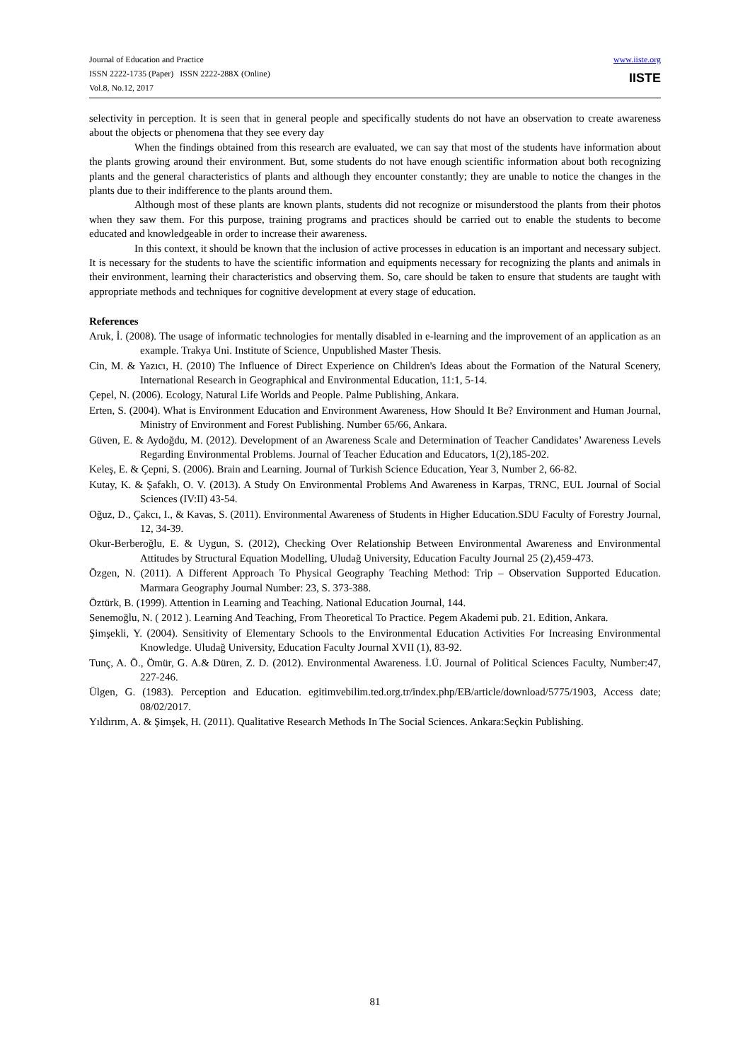Journal of Education and Practice
ISSN 2222-1735 (Paper) ISSN 2222-288X (Online)
Vol.8, No.12, 2017
www.iiste.org
IISTE
selectivity in perception. It is seen that in general people and specifically students do not have an observation to create awareness about the objects or phenomena that they see every day
When the findings obtained from this research are evaluated, we can say that most of the students have information about the plants growing around their environment. But, some students do not have enough scientific information about both recognizing plants and the general characteristics of plants and although they encounter constantly; they are unable to notice the changes in the plants due to their indifference to the plants around them.
Although most of these plants are known plants, students did not recognize or misunderstood the plants from their photos when they saw them. For this purpose, training programs and practices should be carried out to enable the students to become educated and knowledgeable in order to increase their awareness.
In this context, it should be known that the inclusion of active processes in education is an important and necessary subject. It is necessary for the students to have the scientific information and equipments necessary for recognizing the plants and animals in their environment, learning their characteristics and observing them. So, care should be taken to ensure that students are taught with appropriate methods and techniques for cognitive development at every stage of education.
References
Aruk, İ. (2008). The usage of informatic technologies for mentally disabled in e-learning and the improvement of an application as an example. Trakya Uni. Institute of Science, Unpublished Master Thesis.
Cin, M. & Yazıcı, H. (2010) The Influence of Direct Experience on Children's Ideas about the Formation of the Natural Scenery, International Research in Geographical and Environmental Education, 11:1, 5-14.
Çepel, N. (2006). Ecology, Natural Life Worlds and People. Palme Publishing, Ankara.
Erten, S. (2004). What is Environment Education and Environment Awareness, How Should It Be? Environment and Human Journal, Ministry of Environment and Forest Publishing. Number 65/66, Ankara.
Güven, E. & Aydoğdu, M. (2012). Development of an Awareness Scale and Determination of Teacher Candidates’ Awareness Levels Regarding Environmental Problems. Journal of Teacher Education and Educators, 1(2),185-202.
Keleş, E. & Çepni, S. (2006). Brain and Learning. Journal of Turkish Science Education, Year 3, Number 2, 66-82.
Kutay, K. & Şafaklı, O. V. (2013). A Study On Environmental Problems And Awareness in Karpas, TRNC, EUL Journal of Social Sciences (IV:II) 43-54.
Oğuz, D., Çakcı, I., & Kavas, S. (2011). Environmental Awareness of Students in Higher Education.SDU Faculty of Forestry Journal, 12, 34-39.
Okur-Berberoğlu, E. & Uygun, S. (2012), Checking Over Relationship Between Environmental Awareness and Environmental Attitudes by Structural Equation Modelling, Uludağ University, Education Faculty Journal 25 (2),459-473.
Özgen, N. (2011). A Different Approach To Physical Geography Teaching Method: Trip – Observation Supported Education. Marmara Geography Journal Number: 23, S. 373-388.
Öztürk, B. (1999). Attention in Learning and Teaching. National Education Journal, 144.
Senemoğlu, N. ( 2012 ). Learning And Teaching, From Theoretical To Practice. Pegem Akademi pub. 21. Edition, Ankara.
Şimşekli, Y. (2004). Sensitivity of Elementary Schools to the Environmental Education Activities For Increasing Environmental Knowledge. Uludağ University, Education Faculty Journal XVII (1), 83-92.
Tunç, A. Ö., Ömür, G. A.& Düren, Z. D. (2012). Environmental Awareness. İ.Ü. Journal of Political Sciences Faculty, Number:47, 227-246.
Ülgen, G. (1983). Perception and Education. egitimvebilim.ted.org.tr/index.php/EB/article/download/5775/1903, Access date; 08/02/2017.
Yıldırım, A. & Şimşek, H. (2011). Qualitative Research Methods In The Social Sciences. Ankara:Seçkin Publishing.
81